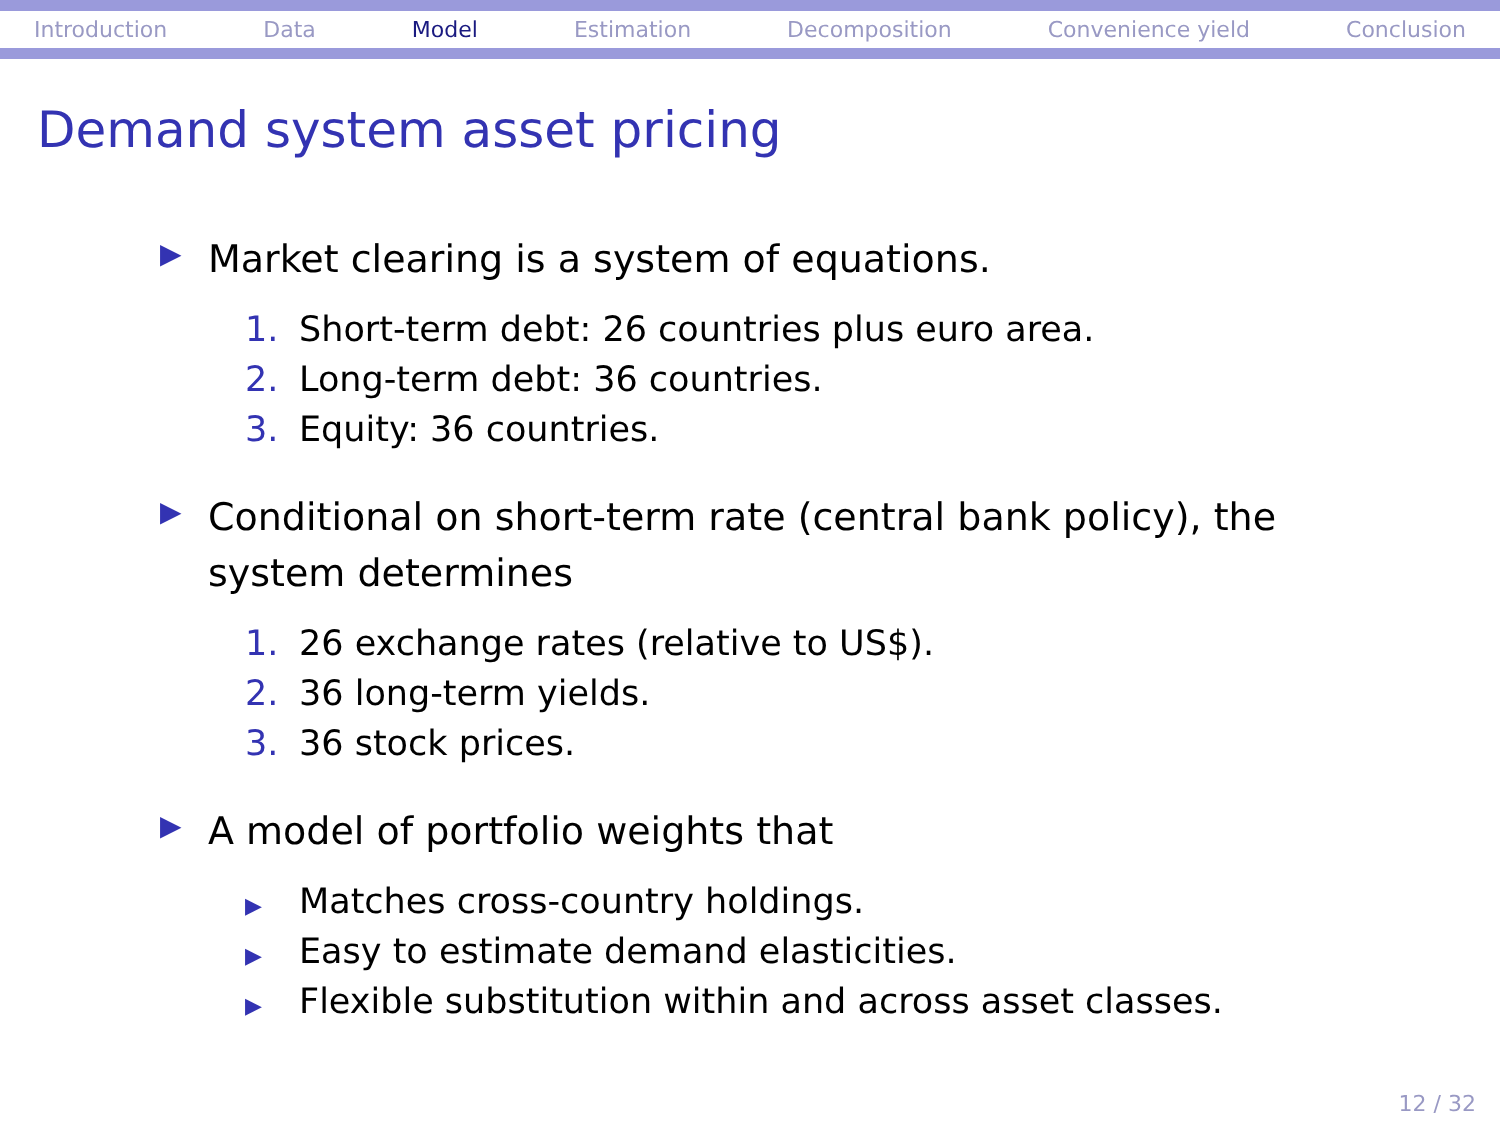Introduction Data Model Estimation Decomposition Convenience yield Conclusion
Demand system asset pricing
▶ Market clearing is a system of equations.
1. Short-term debt: 26 countries plus euro area.
2. Long-term debt: 36 countries.
3. Equity: 36 countries.
▶ Conditional on short-term rate (central bank policy), the
system determines
1. 26 exchange rates (relative to US$).
2. 36 long-term yields.
3. 36 stock prices.
▶ A model of portfolio weights that
▶ Matches cross-country holdings.
▶ Easy to estimate demand elasticities.
▶ Flexible substitution within and across asset classes.
12 / 32